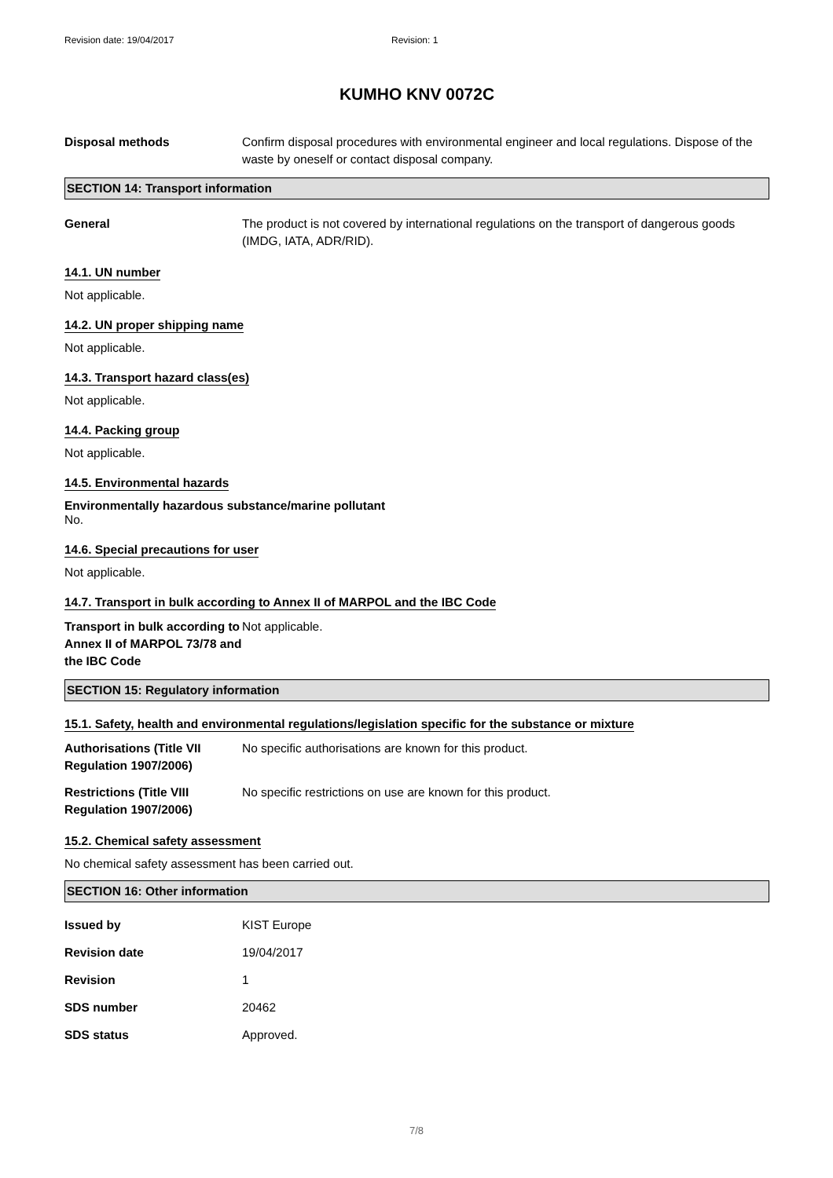Revision date: 19/04/2017 Revision: 1
KUMHO KNV 0072C
Disposal methods Confirm disposal procedures with environmental engineer and local regulations. Dispose of the waste by oneself or contact disposal company.
SECTION 14: Transport information
General The product is not covered by international regulations on the transport of dangerous goods (IMDG, IATA, ADR/RID).
14.1. UN number
Not applicable.
14.2. UN proper shipping name
Not applicable.
14.3. Transport hazard class(es)
Not applicable.
14.4. Packing group
Not applicable.
14.5. Environmental hazards
Environmentally hazardous substance/marine pollutant
No.
14.6. Special precautions for user
Not applicable.
14.7. Transport in bulk according to Annex II of MARPOL and the IBC Code
Transport in bulk according to Annex II of MARPOL 73/78 and the IBC Code
Not applicable.
SECTION 15: Regulatory information
15.1. Safety, health and environmental regulations/legislation specific for the substance or mixture
Authorisations (Title VII Regulation 1907/2006)
No specific authorisations are known for this product.
Restrictions (Title VIII Regulation 1907/2006)
No specific restrictions on use are known for this product.
15.2. Chemical safety assessment
No chemical safety assessment has been carried out.
SECTION 16: Other information
Issued by KIST Europe
Revision date 19/04/2017
Revision 1
SDS number 20462
SDS status Approved.
7/8